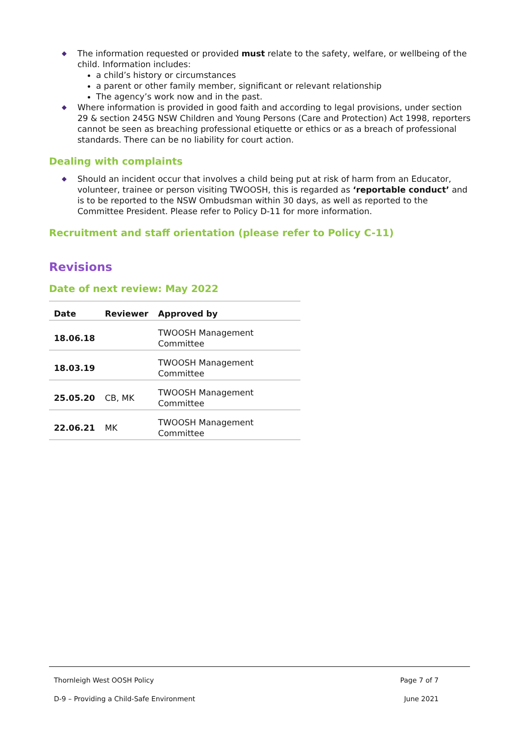◆ The information requested or provided must relate to the safety, welfare, or wellbeing of the child. Information includes:
a child’s history or circumstances
a parent or other family member, significant or relevant relationship
The agency’s work now and in the past.
◆ Where information is provided in good faith and according to legal provisions, under section 29 & section 245G NSW Children and Young Persons (Care and Protection) Act 1998, reporters cannot be seen as breaching professional etiquette or ethics or as a breach of professional standards. There can be no liability for court action.
Dealing with complaints
◆ Should an incident occur that involves a child being put at risk of harm from an Educator, volunteer, trainee or person visiting TWOOSH, this is regarded as ‘reportable conduct’ and is to be reported to the NSW Ombudsman within 30 days, as well as reported to the Committee President. Please refer to Policy D-11 for more information.
Recruitment and staff orientation (please refer to Policy C-11)
Revisions
Date of next review: May 2022
| Date | Reviewer | Approved by |
| --- | --- | --- |
| 18.06.18 | | TWOOSH Management Committee |
| 18.03.19 | | TWOOSH Management Committee |
| 25.05.20 | CB, MK | TWOOSH Management Committee |
| 22.06.21 | MK | TWOOSH Management Committee |
Thornleigh West OOSH Policy Page 7 of 7
D-9 – Providing a Child-Safe Environment June 2021